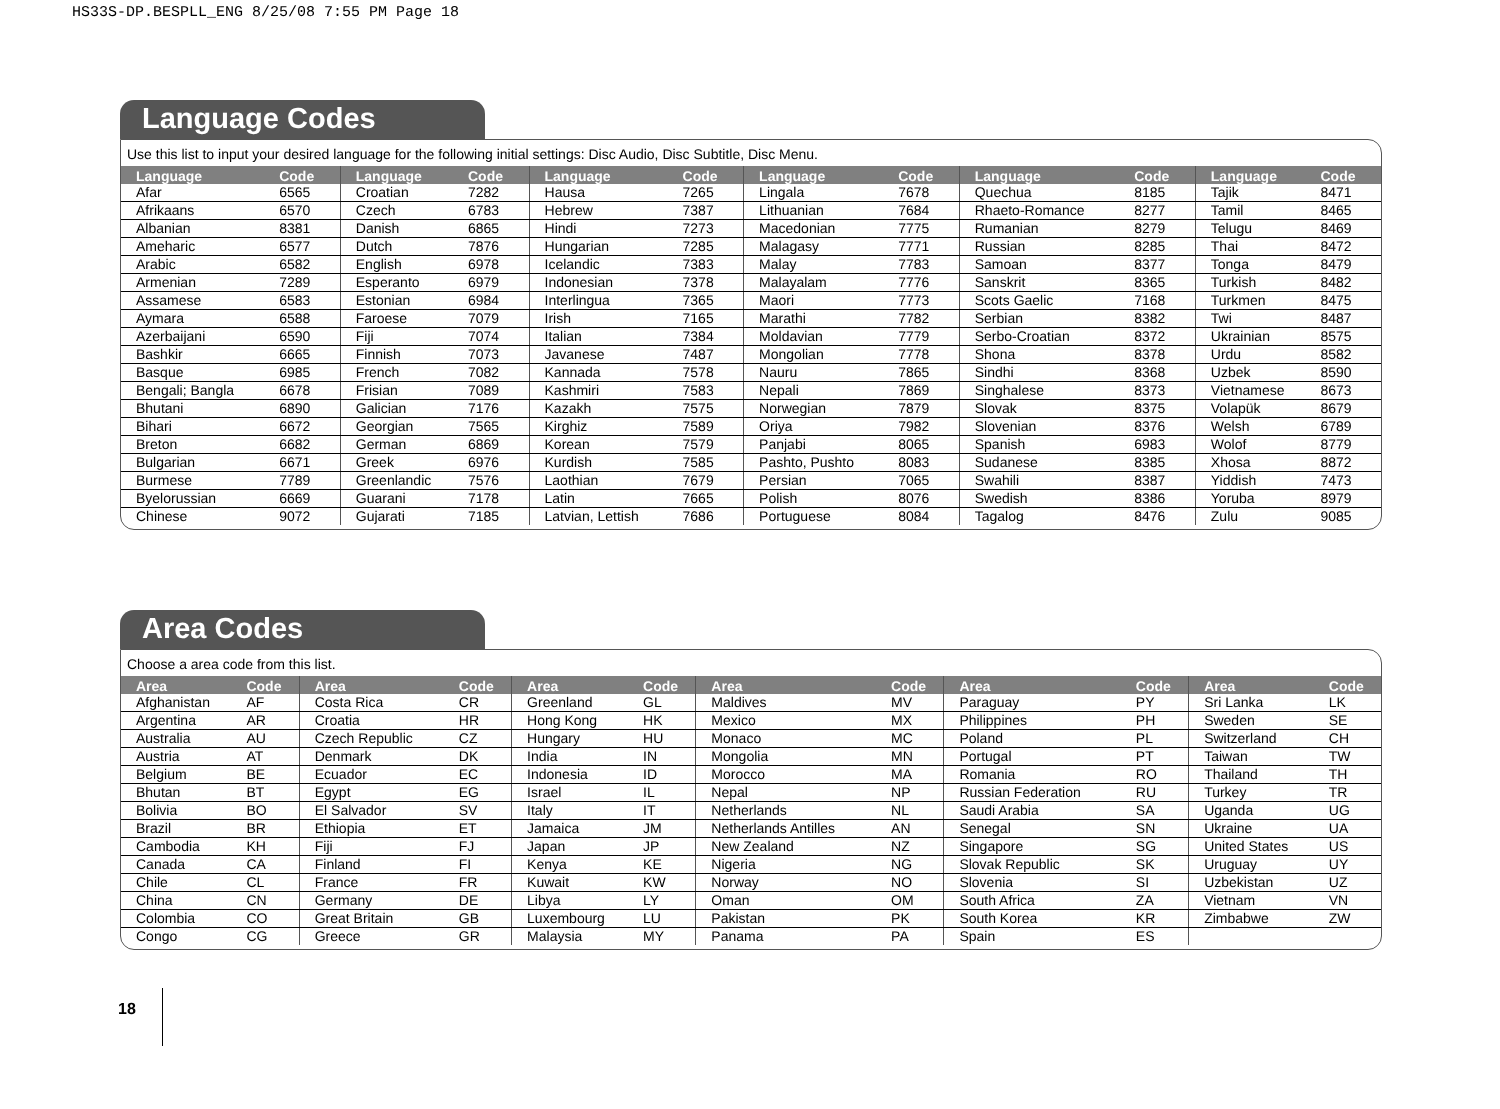HS33S-DP.BESPLL_ENG 8/25/08 7:55 PM Page 18
Language Codes
Use this list to input your desired language for the following initial settings: Disc Audio, Disc Subtitle, Disc Menu.
| Language | Code | Language | Code | Language | Code | Language | Code | Language | Code | Language | Code |
| --- | --- | --- | --- | --- | --- | --- | --- | --- | --- | --- | --- |
| Afar | 6565 | Croatian | 7282 | Hausa | 7265 | Lingala | 7678 | Quechua | 8185 | Tajik | 8471 |
| Afrikaans | 6570 | Czech | 6783 | Hebrew | 7387 | Lithuanian | 7684 | Rhaeto-Romance | 8277 | Tamil | 8465 |
| Albanian | 8381 | Danish | 6865 | Hindi | 7273 | Macedonian | 7775 | Rumanian | 8279 | Telugu | 8469 |
| Ameharic | 6577 | Dutch | 7876 | Hungarian | 7285 | Malagasy | 7771 | Russian | 8285 | Thai | 8472 |
| Arabic | 6582 | English | 6978 | Icelandic | 7383 | Malay | 7783 | Samoan | 8377 | Tonga | 8479 |
| Armenian | 7289 | Esperanto | 6979 | Indonesian | 7378 | Malayalam | 7776 | Sanskrit | 8365 | Turkish | 8482 |
| Assamese | 6583 | Estonian | 6984 | Interlingua | 7365 | Maori | 7773 | Scots Gaelic | 7168 | Turkmen | 8475 |
| Aymara | 6588 | Faroese | 7079 | Irish | 7165 | Marathi | 7782 | Serbian | 8382 | Twi | 8487 |
| Azerbaijani | 6590 | Fiji | 7074 | Italian | 7384 | Moldavian | 7779 | Serbo-Croatian | 8372 | Ukrainian | 8575 |
| Bashkir | 6665 | Finnish | 7073 | Javanese | 7487 | Mongolian | 7778 | Shona | 8378 | Urdu | 8582 |
| Basque | 6985 | French | 7082 | Kannada | 7578 | Nauru | 7865 | Sindhi | 8368 | Uzbek | 8590 |
| Bengali; Bangla | 6678 | Frisian | 7089 | Kashmiri | 7583 | Nepali | 7869 | Singhalese | 8373 | Vietnamese | 8673 |
| Bhutani | 6890 | Galician | 7176 | Kazakh | 7575 | Norwegian | 7879 | Slovak | 8375 | Volapük | 8679 |
| Bihari | 6672 | Georgian | 7565 | Kirghiz | 7589 | Oriya | 7982 | Slovenian | 8376 | Welsh | 6789 |
| Breton | 6682 | German | 6869 | Korean | 7579 | Panjabi | 8065 | Spanish | 6983 | Wolof | 8779 |
| Bulgarian | 6671 | Greek | 6976 | Kurdish | 7585 | Pashto, Pushto | 8083 | Sudanese | 8385 | Xhosa | 8872 |
| Burmese | 7789 | Greenlandic | 7576 | Laothian | 7679 | Persian | 7065 | Swahili | 8387 | Yiddish | 7473 |
| Byelorussian | 6669 | Guarani | 7178 | Latin | 7665 | Polish | 8076 | Swedish | 8386 | Yoruba | 8979 |
| Chinese | 9072 | Gujarati | 7185 | Latvian, Lettish | 7686 | Portuguese | 8084 | Tagalog | 8476 | Zulu | 9085 |
Area Codes
Choose a area code from this list.
| Area | Code | Area | Code | Area | Code | Area | Code | Area | Code | Area | Code |
| --- | --- | --- | --- | --- | --- | --- | --- | --- | --- | --- | --- |
| Afghanistan | AF | Costa Rica | CR | Greenland | GL | Maldives | MV | Paraguay | PY | Sri Lanka | LK |
| Argentina | AR | Croatia | HR | Hong Kong | HK | Mexico | MX | Philippines | PH | Sweden | SE |
| Australia | AU | Czech Republic | CZ | Hungary | HU | Monaco | MC | Poland | PL | Switzerland | CH |
| Austria | AT | Denmark | DK | India | IN | Mongolia | MN | Portugal | PT | Taiwan | TW |
| Belgium | BE | Ecuador | EC | Indonesia | ID | Morocco | MA | Romania | RO | Thailand | TH |
| Bhutan | BT | Egypt | EG | Israel | IL | Nepal | NP | Russian Federation | RU | Turkey | TR |
| Bolivia | BO | El Salvador | SV | Italy | IT | Netherlands | NL | Saudi Arabia | SA | Uganda | UG |
| Brazil | BR | Ethiopia | ET | Jamaica | JM | Netherlands Antilles | AN | Senegal | SN | Ukraine | UA |
| Cambodia | KH | Fiji | FJ | Japan | JP | New Zealand | NZ | Singapore | SG | United States | US |
| Canada | CA | Finland | FI | Kenya | KE | Nigeria | NG | Slovak Republic | SK | Uruguay | UY |
| Chile | CL | France | FR | Kuwait | KW | Norway | NO | Slovenia | SI | Uzbekistan | UZ |
| China | CN | Germany | DE | Libya | LY | Oman | OM | South Africa | ZA | Vietnam | VN |
| Colombia | CO | Great Britain | GB | Luxembourg | LU | Pakistan | PK | South Korea | KR | Zimbabwe | ZW |
| Congo | CG | Greece | GR | Malaysia | MY | Panama | PA | Spain | ES | | |
18